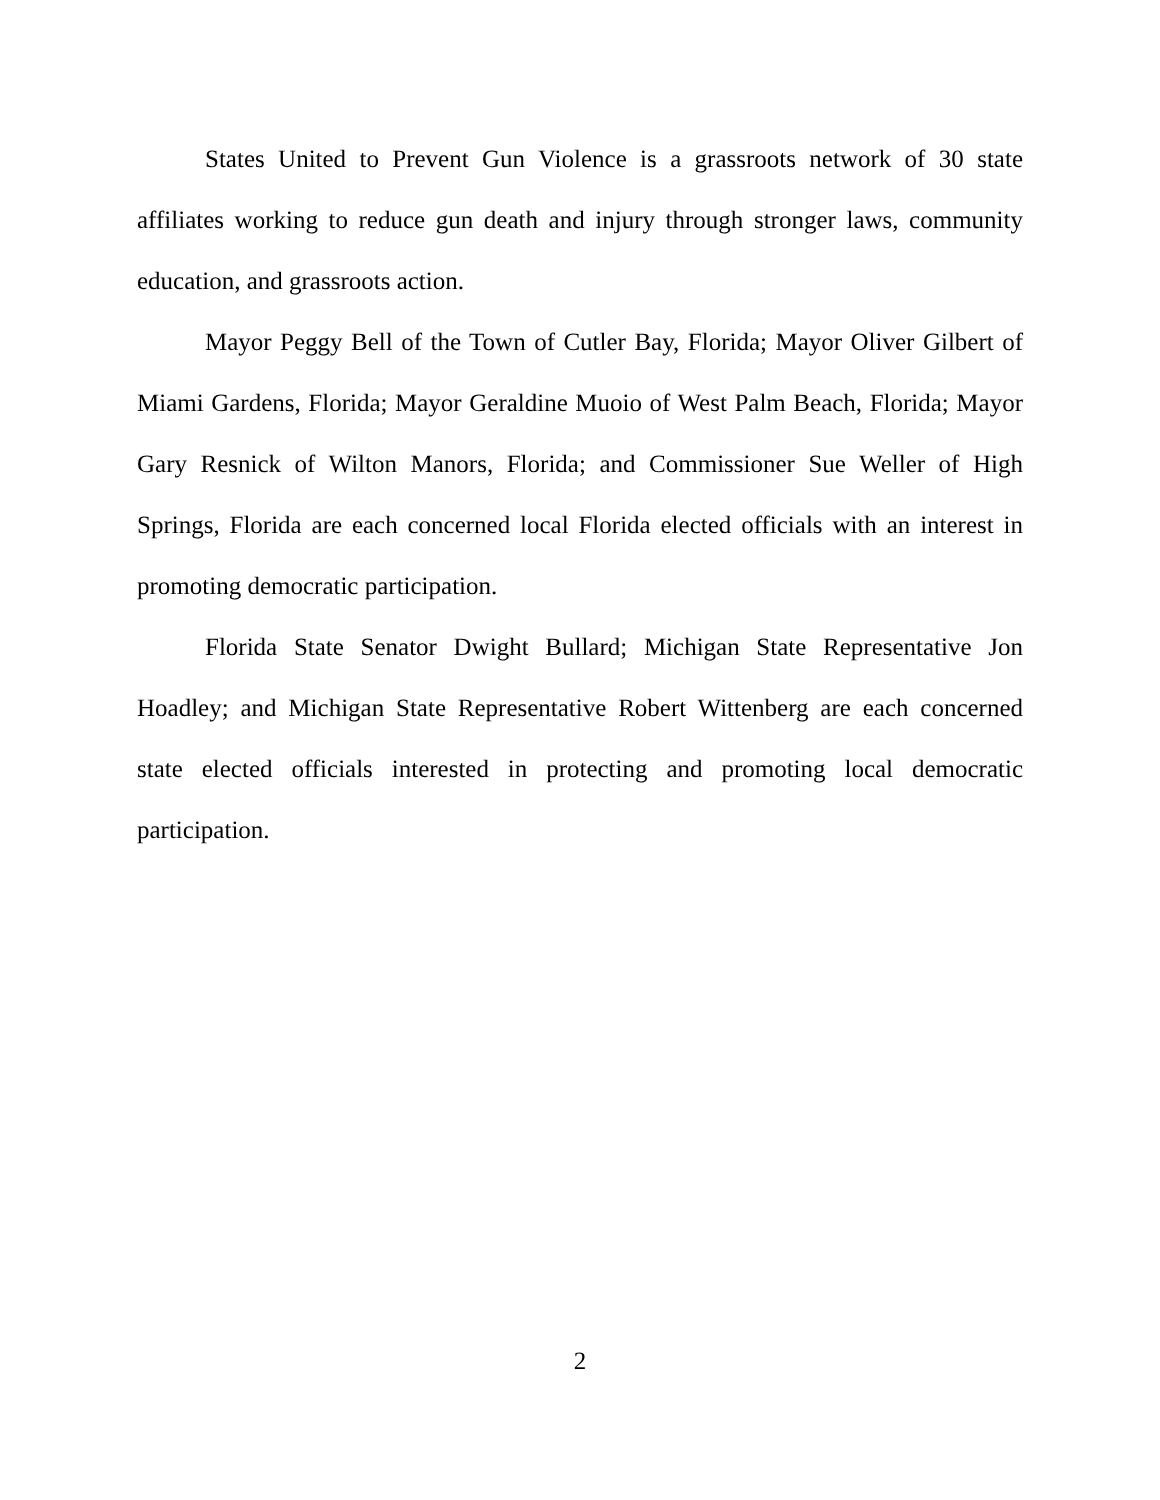States United to Prevent Gun Violence is a grassroots network of 30 state affiliates working to reduce gun death and injury through stronger laws, community education, and grassroots action.
Mayor Peggy Bell of the Town of Cutler Bay, Florida; Mayor Oliver Gilbert of Miami Gardens, Florida; Mayor Geraldine Muoio of West Palm Beach, Florida; Mayor Gary Resnick of Wilton Manors, Florida; and Commissioner Sue Weller of High Springs, Florida are each concerned local Florida elected officials with an interest in promoting democratic participation.
Florida State Senator Dwight Bullard; Michigan State Representative Jon Hoadley; and Michigan State Representative Robert Wittenberg are each concerned state elected officials interested in protecting and promoting local democratic participation.
2